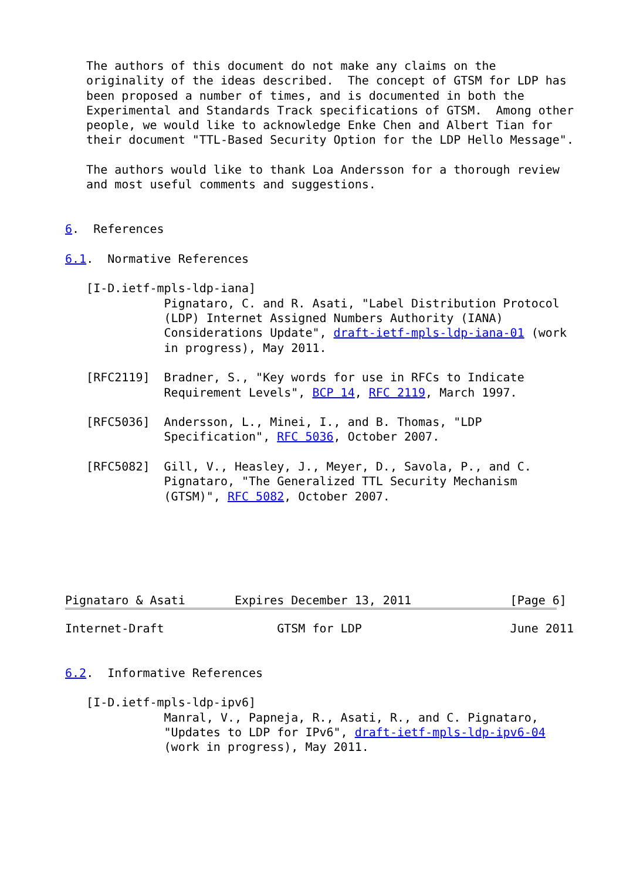The authors of this document do not make any claims on the
   originality of the ideas described.  The concept of GTSM for LDP has
   been proposed a number of times, and is documented in both the
   Experimental and Standards Track specifications of GTSM.  Among other
   people, we would like to acknowledge Enke Chen and Albert Tian for
   their document "TTL-Based Security Option for the LDP Hello Message".

   The authors would like to thank Loa Andersson for a thorough review
   and most useful comments and suggestions.


6.  References

6.1.  Normative References

   [I-D.ietf-mpls-ldp-iana]
              Pignataro, C. and R. Asati, "Label Distribution Protocol
              (LDP) Internet Assigned Numbers Authority (IANA)
              Considerations Update", draft-ietf-mpls-ldp-iana-01 (work
              in progress), May 2011.

   [RFC2119]  Bradner, S., "Key words for use in RFCs to Indicate
              Requirement Levels", BCP 14, RFC 2119, March 1997.

   [RFC5036]  Andersson, L., Minei, I., and B. Thomas, "LDP
              Specification", RFC 5036, October 2007.

   [RFC5082]  Gill, V., Heasley, J., Meyer, D., Savola, P., and C.
              Pignataro, "The Generalized TTL Security Mechanism
              (GTSM)", RFC 5082, October 2007.






Pignataro & Asati       Expires December 13, 2011              [Page 6]
Internet-Draft                GTSM for LDP                     June 2011


6.2.  Informative References

   [I-D.ietf-mpls-ldp-ipv6]
              Manral, V., Papneja, R., Asati, R., and C. Pignataro,
              "Updates to LDP for IPv6", draft-ietf-mpls-ldp-ipv6-04
              (work in progress), May 2011.